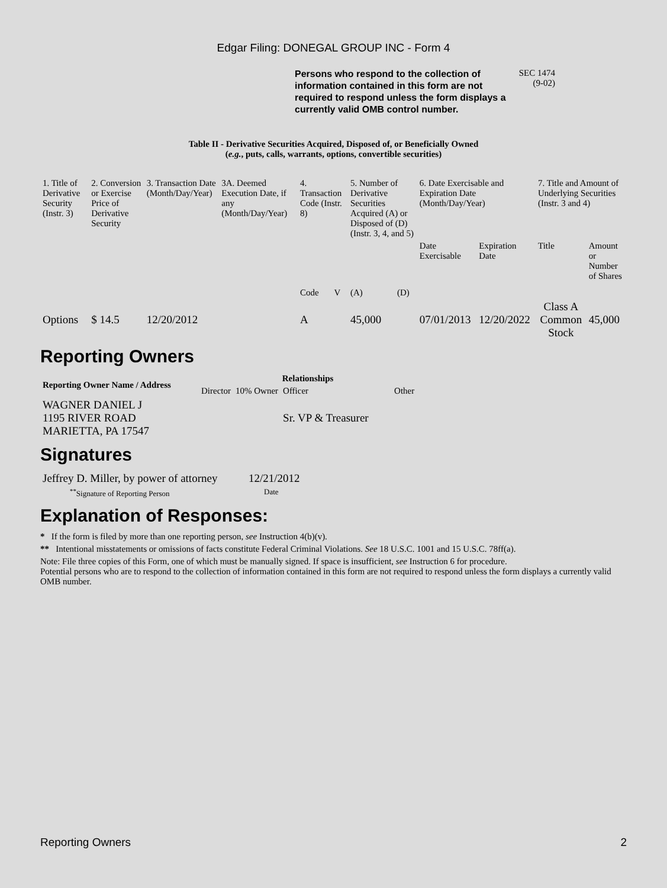Edgar Filing: DONEGAL GROUP INC - Form 4
Persons who respond to the collection of information contained in this form are not required to respond unless the form displays a currently valid OMB control number.
SEC 1474
(9-02)
Table II - Derivative Securities Acquired, Disposed of, or Beneficially Owned
(e.g., puts, calls, warrants, options, convertible securities)
| 1. Title of Derivative Security (Instr. 3) | 2. Conversion or Exercise Price of Derivative Security | 3. Transaction Date (Month/Day/Year) | 3A. Deemed Execution Date, if any (Month/Day/Year) | 4. Transaction Code (Instr. 8) | | 5. Number of Derivative Securities Acquired (A) or Disposed of (D) (Instr. 3, 4, and 5) | | 6. Date Exercisable and Expiration Date (Month/Day/Year) | | 7. Title and Amount of Underlying Securities (Instr. 3 and 4) | |
| --- | --- | --- | --- | --- | --- | --- | --- | --- | --- | --- | --- |
| | | | | Code | V | (A) | (D) | Date Exercisable | Expiration Date | Title | Amount or Number of Shares |
| Options | $ 14.5 | 12/20/2012 | | A | | 45,000 | | 07/01/2013 | 12/20/2022 | Class A Common Stock | 45,000 |
Reporting Owners
| Reporting Owner Name / Address | Relationships | | | |
| --- | --- | --- | --- | --- |
| | Director | 10% Owner | Officer | Other |
| WAGNER DANIEL J 1195 RIVER ROAD MARIETTA, PA 17547 | | | Sr. VP & Treasurer | |
Signatures
| Jeffrey D. Miller, by power of attorney | 12/21/2012 |
| <sup>**</sup> Signature of Reporting Person | Date |
Explanation of Responses:
* If the form is filed by more than one reporting person, see Instruction 4(b)(v).
** Intentional misstatements or omissions of facts constitute Federal Criminal Violations. See 18 U.S.C. 1001 and 15 U.S.C. 78ff(a).
Note: File three copies of this Form, one of which must be manually signed. If space is insufficient, see Instruction 6 for procedure.
Potential persons who are to respond to the collection of information contained in this form are not required to respond unless the form displays a currently valid OMB number.
Reporting Owners 2